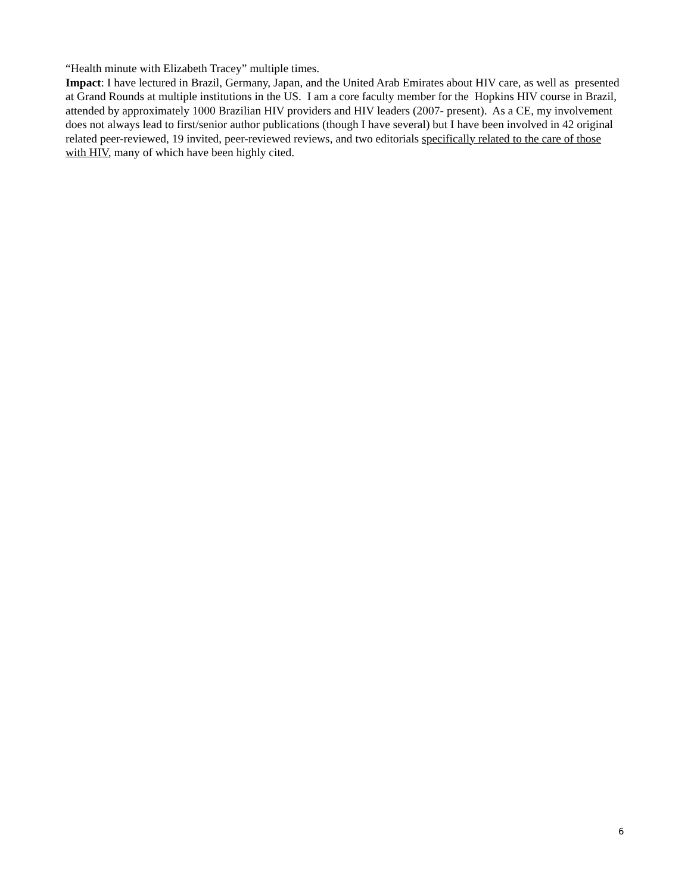“Health minute with Elizabeth Tracey” multiple times.
Impact: I have lectured in Brazil, Germany, Japan, and the United Arab Emirates about HIV care, as well as presented at Grand Rounds at multiple institutions in the US. I am a core faculty member for the Hopkins HIV course in Brazil, attended by approximately 1000 Brazilian HIV providers and HIV leaders (2007- present). As a CE, my involvement does not always lead to first/senior author publications (though I have several) but I have been involved in 42 original related peer-reviewed, 19 invited, peer-reviewed reviews, and two editorials specifically related to the care of those with HIV, many of which have been highly cited.
6